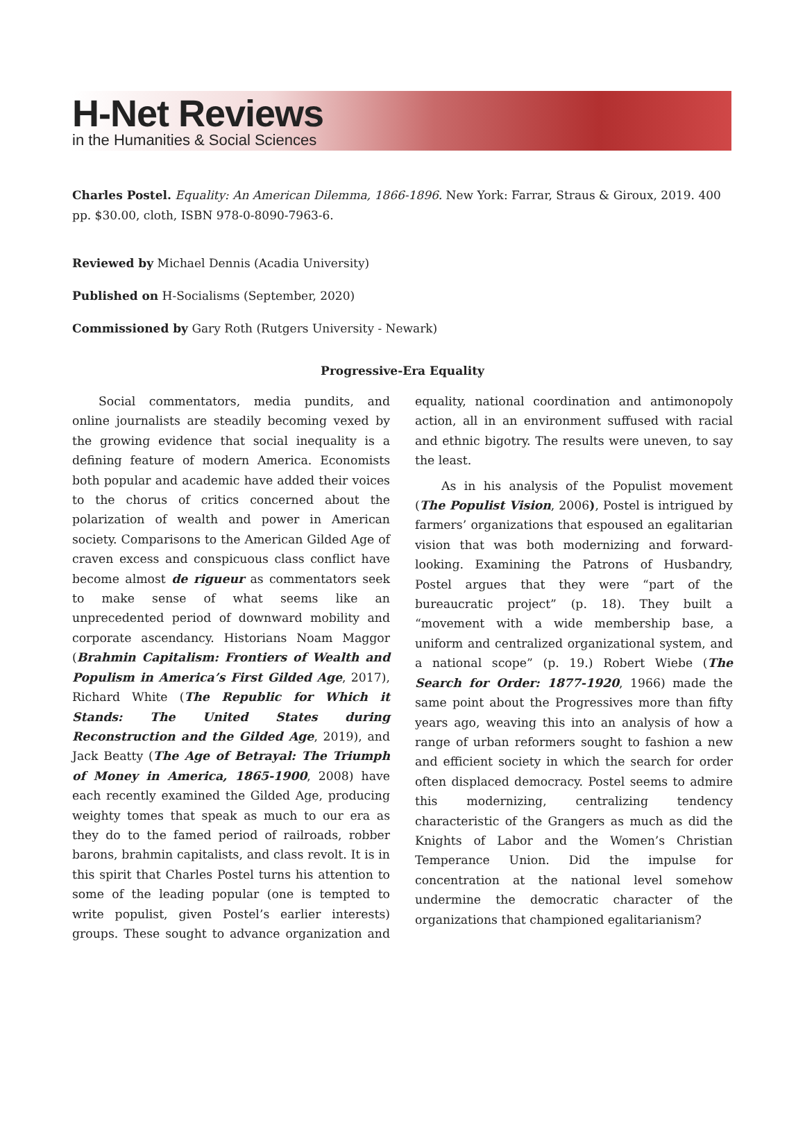H-Net Reviews
in the Humanities & Social Sciences
Charles Postel. Equality: An American Dilemma, 1866-1896. New York: Farrar, Straus & Giroux, 2019. 400 pp. $30.00, cloth, ISBN 978-0-8090-7963-6.
Reviewed by Michael Dennis (Acadia University)
Published on H-Socialisms (September, 2020)
Commissioned by Gary Roth (Rutgers University - Newark)
Progressive-Era Equality
Social commentators, media pundits, and online journalists are steadily becoming vexed by the growing evidence that social inequality is a defining feature of modern America. Economists both popular and academic have added their voices to the chorus of critics concerned about the polarization of wealth and power in American society. Comparisons to the American Gilded Age of craven excess and conspicuous class conflict have become almost de rigueur as commentators seek to make sense of what seems like an unprecedented period of downward mobility and corporate ascendancy. Historians Noam Maggor (Brahmin Capitalism: Frontiers of Wealth and Populism in America’s First Gilded Age, 2017), Richard White (The Republic for Which it Stands: The United States during Reconstruction and the Gilded Age, 2019), and Jack Beatty (The Age of Betrayal: The Triumph of Money in America, 1865-1900, 2008) have each recently examined the Gilded Age, producing weighty tomes that speak as much to our era as they do to the famed period of railroads, robber barons, brahmin capitalists, and class revolt. It is in this spirit that Charles Postel turns his attention to some of the leading popular (one is tempted to write populist, given Postel’s earlier interests) groups. These sought to advance organization and equality, national coordination and antimonopoly action, all in an environment suffused with racial and ethnic bigotry. The results were uneven, to say the least.
As in his analysis of the Populist movement (The Populist Vision, 2006), Postel is intrigued by farmers’ organizations that espoused an egalitarian vision that was both modernizing and forward-looking. Examining the Patrons of Husbandry, Postel argues that they were “part of the bureaucratic project” (p. 18). They built a “movement with a wide membership base, a uniform and centralized organizational system, and a national scope” (p. 19.) Robert Wiebe (The Search for Order: 1877-1920, 1966) made the same point about the Progressives more than fifty years ago, weaving this into an analysis of how a range of urban reformers sought to fashion a new and efficient society in which the search for order often displaced democracy. Postel seems to admire this modernizing, centralizing tendency characteristic of the Grangers as much as did the Knights of Labor and the Women’s Christian Temperance Union. Did the impulse for concentration at the national level somehow undermine the democratic character of the organizations that championed egalitarianism?